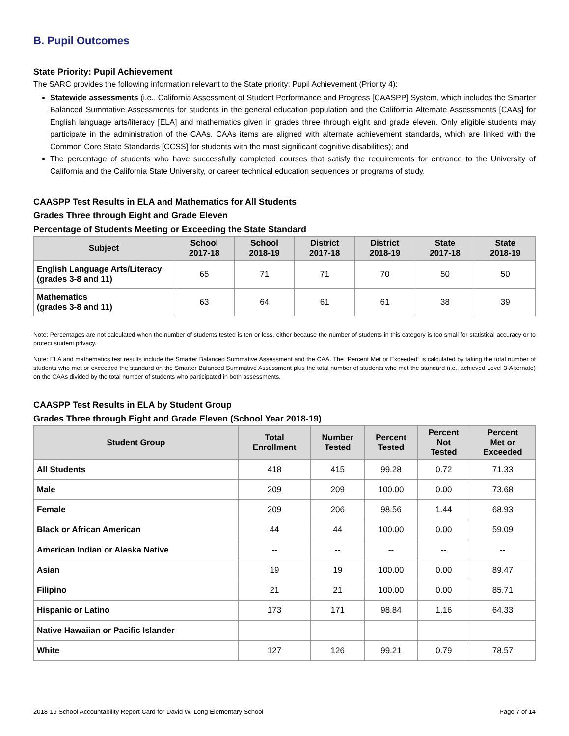B. Pupil Outcomes
State Priority: Pupil Achievement
The SARC provides the following information relevant to the State priority: Pupil Achievement (Priority 4):
Statewide assessments (i.e., California Assessment of Student Performance and Progress [CAASPP] System, which includes the Smarter Balanced Summative Assessments for students in the general education population and the California Alternate Assessments [CAAs] for English language arts/literacy [ELA] and mathematics given in grades three through eight and grade eleven. Only eligible students may participate in the administration of the CAAs. CAAs items are aligned with alternate achievement standards, which are linked with the Common Core State Standards [CCSS] for students with the most significant cognitive disabilities); and
The percentage of students who have successfully completed courses that satisfy the requirements for entrance to the University of California and the California State University, or career technical education sequences or programs of study.
CAASPP Test Results in ELA and Mathematics for All Students
Grades Three through Eight and Grade Eleven
Percentage of Students Meeting or Exceeding the State Standard
| Subject | School 2017-18 | School 2018-19 | District 2017-18 | District 2018-19 | State 2017-18 | State 2018-19 |
| --- | --- | --- | --- | --- | --- | --- |
| English Language Arts/Literacy (grades 3-8 and 11) | 65 | 71 | 71 | 70 | 50 | 50 |
| Mathematics (grades 3-8 and 11) | 63 | 64 | 61 | 61 | 38 | 39 |
Note: Percentages are not calculated when the number of students tested is ten or less, either because the number of students in this category is too small for statistical accuracy or to protect student privacy.
Note: ELA and mathematics test results include the Smarter Balanced Summative Assessment and the CAA. The “Percent Met or Exceeded” is calculated by taking the total number of students who met or exceeded the standard on the Smarter Balanced Summative Assessment plus the total number of students who met the standard (i.e., achieved Level 3-Alternate) on the CAAs divided by the total number of students who participated in both assessments.
CAASPP Test Results in ELA by Student Group
Grades Three through Eight and Grade Eleven (School Year 2018-19)
| Student Group | Total Enrollment | Number Tested | Percent Tested | Percent Not Tested | Percent Met or Exceeded |
| --- | --- | --- | --- | --- | --- |
| All Students | 418 | 415 | 99.28 | 0.72 | 71.33 |
| Male | 209 | 209 | 100.00 | 0.00 | 73.68 |
| Female | 209 | 206 | 98.56 | 1.44 | 68.93 |
| Black or African American | 44 | 44 | 100.00 | 0.00 | 59.09 |
| American Indian or Alaska Native | -- | -- | -- | -- | -- |
| Asian | 19 | 19 | 100.00 | 0.00 | 89.47 |
| Filipino | 21 | 21 | 100.00 | 0.00 | 85.71 |
| Hispanic or Latino | 173 | 171 | 98.84 | 1.16 | 64.33 |
| Native Hawaiian or Pacific Islander | | | | | |
| White | 127 | 126 | 99.21 | 0.79 | 78.57 |
2018-19 School Accountability Report Card for David W. Long Elementary School Page 7 of 14